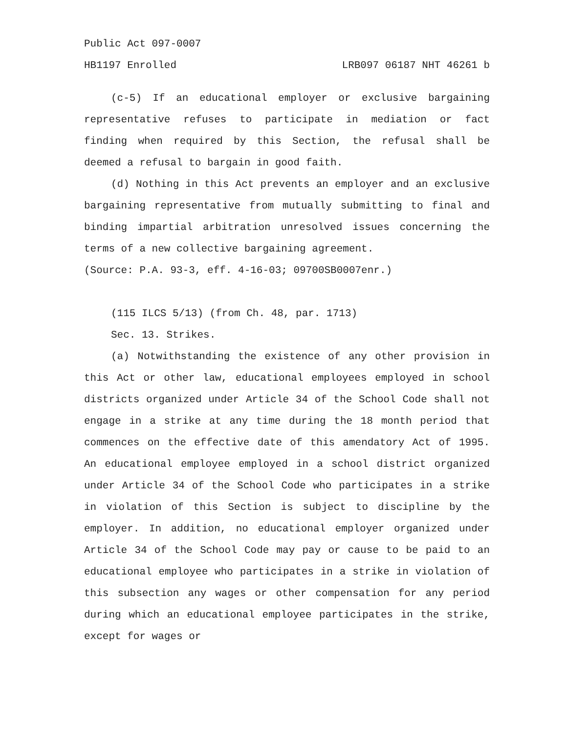Public Act 097-0007
HB1197 Enrolled LRB097 06187 NHT 46261 b
(c-5) If an educational employer or exclusive bargaining representative refuses to participate in mediation or fact finding when required by this Section, the refusal shall be deemed a refusal to bargain in good faith.
(d) Nothing in this Act prevents an employer and an exclusive bargaining representative from mutually submitting to final and binding impartial arbitration unresolved issues concerning the terms of a new collective bargaining agreement.
(Source: P.A. 93-3, eff. 4-16-03; 09700SB0007enr.)
(115 ILCS 5/13) (from Ch. 48, par. 1713)
Sec. 13. Strikes.
(a) Notwithstanding the existence of any other provision in this Act or other law, educational employees employed in school districts organized under Article 34 of the School Code shall not engage in a strike at any time during the 18 month period that commences on the effective date of this amendatory Act of 1995. An educational employee employed in a school district organized under Article 34 of the School Code who participates in a strike in violation of this Section is subject to discipline by the employer. In addition, no educational employer organized under Article 34 of the School Code may pay or cause to be paid to an educational employee who participates in a strike in violation of this subsection any wages or other compensation for any period during which an educational employee participates in the strike, except for wages or